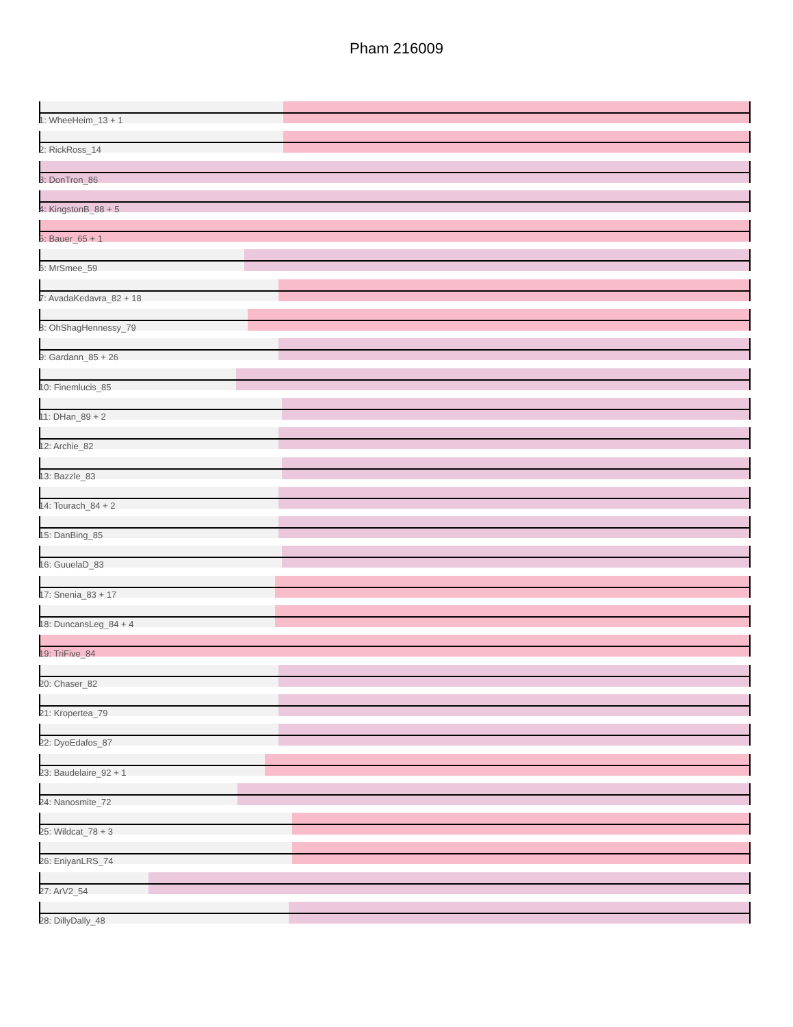Pham 216009
1: WheeHeim_13 + 1
2: RickRoss_14
3: DonTron_86
4: KingstonB_88 + 5
5: Bauer_65 + 1
6: MrSmee_59
7: AvadaKedavra_82 + 18
8: OhShagHennessy_79
9: Gardann_85 + 26
10: Finemlucis_85
11: DHan_89 + 2
12: Archie_82
13: Bazzle_83
14: Tourach_84 + 2
15: DanBing_85
16: GuuelaD_83
17: Snenia_83 + 17
18: DuncansLeg_84 + 4
19: TriFive_84
20: Chaser_82
21: Kropertea_79
22: DyoEdafos_87
23: Baudelaire_92 + 1
24: Nanosmite_72
25: Wildcat_78 + 3
26: EniyanLRS_74
27: ArV2_54
28: DillyDally_48